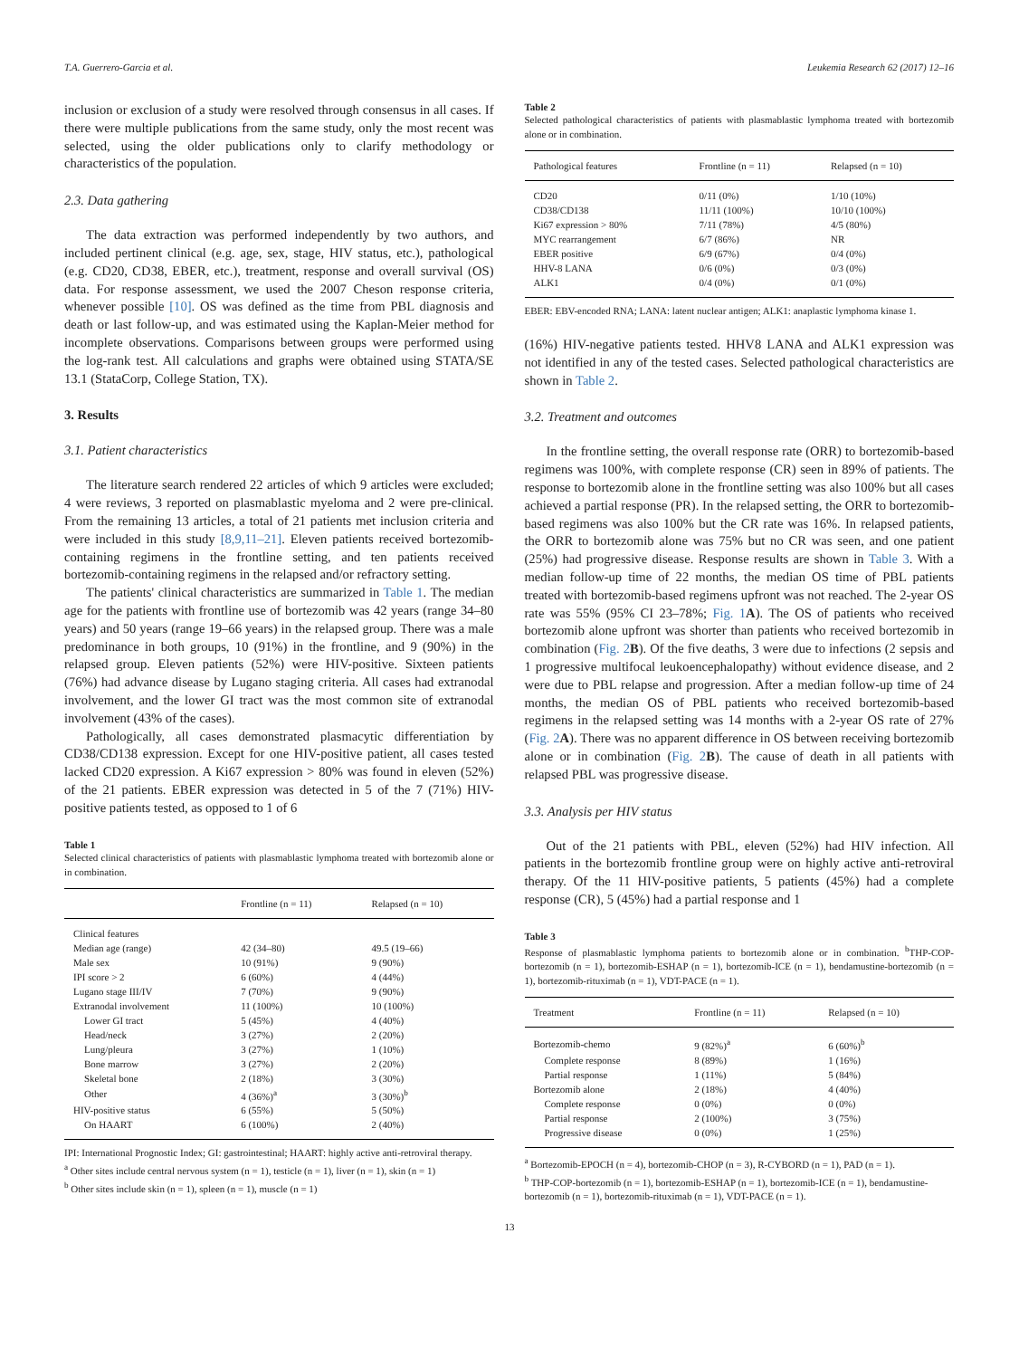T.A. Guerrero-Garcia et al. Leukemia Research 62 (2017) 12–16
inclusion or exclusion of a study were resolved through consensus in all cases. If there were multiple publications from the same study, only the most recent was selected, using the older publications only to clarify methodology or characteristics of the population.
2.3. Data gathering
The data extraction was performed independently by two authors, and included pertinent clinical (e.g. age, sex, stage, HIV status, etc.), pathological (e.g. CD20, CD38, EBER, etc.), treatment, response and overall survival (OS) data. For response assessment, we used the 2007 Cheson response criteria, whenever possible [10]. OS was defined as the time from PBL diagnosis and death or last follow-up, and was estimated using the Kaplan-Meier method for incomplete observations. Comparisons between groups were performed using the log-rank test. All calculations and graphs were obtained using STATA/SE 13.1 (StataCorp, College Station, TX).
3. Results
3.1. Patient characteristics
The literature search rendered 22 articles of which 9 articles were excluded; 4 were reviews, 3 reported on plasmablastic myeloma and 2 were pre-clinical. From the remaining 13 articles, a total of 21 patients met inclusion criteria and were included in this study [8,9,11–21]. Eleven patients received bortezomib-containing regimens in the frontline setting, and ten patients received bortezomib-containing regimens in the relapsed and/or refractory setting.
The patients' clinical characteristics are summarized in Table 1. The median age for the patients with frontline use of bortezomib was 42 years (range 34–80 years) and 50 years (range 19–66 years) in the relapsed group. There was a male predominance in both groups, 10 (91%) in the frontline, and 9 (90%) in the relapsed group. Eleven patients (52%) were HIV-positive. Sixteen patients (76%) had advance disease by Lugano staging criteria. All cases had extranodal involvement, and the lower GI tract was the most common site of extranodal involvement (43% of the cases).
Pathologically, all cases demonstrated plasmacytic differentiation by CD38/CD138 expression. Except for one HIV-positive patient, all cases tested lacked CD20 expression. A Ki67 expression > 80% was found in eleven (52%) of the 21 patients. EBER expression was detected in 5 of the 7 (71%) HIV-positive patients tested, as opposed to 1 of 6
Table 1
Selected clinical characteristics of patients with plasmablastic lymphoma treated with bortezomib alone or in combination.
| | Frontline (n = 11) | Relapsed (n = 10) |
| --- | --- | --- |
| Clinical features | | |
| Median age (range) | 42 (34–80) | 49.5 (19–66) |
| Male sex | 10 (91%) | 9 (90%) |
| IPI score > 2 | 6 (60%) | 4 (44%) |
| Lugano stage III/IV | 7 (70%) | 9 (90%) |
| Extranodal involvement | 11 (100%) | 10 (100%) |
| Lower GI tract | 5 (45%) | 4 (40%) |
| Head/neck | 3 (27%) | 2 (20%) |
| Lung/pleura | 3 (27%) | 1 (10%) |
| Bone marrow | 3 (27%) | 2 (20%) |
| Skeletal bone | 2 (18%) | 3 (30%) |
| Other | 4 (36%)<sup>a</sup> | 3 (30%)<sup>b</sup> |
| HIV-positive status | 6 (55%) | 5 (50%) |
| On HAART | 6 (100%) | 2 (40%) |
IPI: International Prognostic Index; GI: gastrointestinal; HAART: highly active anti-retroviral therapy.
<sup>a</sup> Other sites include central nervous system (n = 1), testicle (n = 1), liver (n = 1), skin (n = 1)
<sup>b</sup> Other sites include skin (n = 1), spleen (n = 1), muscle (n = 1)
Table 2
Selected pathological characteristics of patients with plasmablastic lymphoma treated with bortezomib alone or in combination.
| Pathological features | Frontline (n = 11) | Relapsed (n = 10) |
| --- | --- | --- |
| CD20 | 0/11 (0%) | 1/10 (10%) |
| CD38/CD138 | 11/11 (100%) | 10/10 (100%) |
| Ki67 expression > 80% | 7/11 (78%) | 4/5 (80%) |
| MYC rearrangement | 6/7 (86%) | NR |
| EBER positive | 6/9 (67%) | 0/4 (0%) |
| HHV-8 LANA | 0/6 (0%) | 0/3 (0%) |
| ALK1 | 0/4 (0%) | 0/1 (0%) |
EBER: EBV-encoded RNA; LANA: latent nuclear antigen; ALK1: anaplastic lymphoma kinase 1.
(16%) HIV-negative patients tested. HHV8 LANA and ALK1 expression was not identified in any of the tested cases. Selected pathological characteristics are shown in Table 2.
3.2. Treatment and outcomes
In the frontline setting, the overall response rate (ORR) to bortezomib-based regimens was 100%, with complete response (CR) seen in 89% of patients. The response to bortezomib alone in the frontline setting was also 100% but all cases achieved a partial response (PR). In the relapsed setting, the ORR to bortezomib-based regimens was also 100% but the CR rate was 16%. In relapsed patients, the ORR to bortezomib alone was 75% but no CR was seen, and one patient (25%) had progressive disease. Response results are shown in Table 3. With a median follow-up time of 22 months, the median OS time of PBL patients treated with bortezomib-based regimens upfront was not reached. The 2-year OS rate was 55% (95% CI 23–78%; Fig. 1 A). The OS of patients who received bortezomib alone upfront was shorter than patients who received bortezomib in combination (Fig. 2 B). Of the five deaths, 3 were due to infections (2 sepsis and 1 progressive multifocal leukoencephalopathy) without evidence disease, and 2 were due to PBL relapse and progression. After a median follow-up time of 24 months, the median OS of PBL patients who received bortezomib-based regimens in the relapsed setting was 14 months with a 2-year OS rate of 27% (Fig. 2 A). There was no apparent difference in OS between receiving bortezomib alone or in combination (Fig. 2 B). The cause of death in all patients with relapsed PBL was progressive disease.
3.3. Analysis per HIV status
Out of the 21 patients with PBL, eleven (52%) had HIV infection. All patients in the bortezomib frontline group were on highly active anti-retroviral therapy. Of the 11 HIV-positive patients, 5 patients (45%) had a complete response (CR), 5 (45%) had a partial response and 1
Table 3
Response of plasmablastic lymphoma patients to bortezomib alone or in combination. <sup>b</sup>THP-COP-bortezomib (n = 1), bortezomib-ESHAP (n = 1), bortezomib-ICE (n = 1), bendamustine-bortezomib (n = 1), bortezomib-rituximab (n = 1), VDT-PACE (n = 1).
| Treatment | Frontline (n = 11) | Relapsed (n = 10) |
| --- | --- | --- |
| Bortezomib-chemo | 9 (82%)<sup>a</sup> | 6 (60%)<sup>b</sup> |
| Complete response | 8 (89%) | 1 (16%) |
| Partial response | 1 (11%) | 5 (84%) |
| Bortezomib alone | 2 (18%) | 4 (40%) |
| Complete response | 0 (0%) | 0 (0%) |
| Partial response | 2 (100%) | 3 (75%) |
| Progressive disease | 0 (0%) | 1 (25%) |
<sup>a</sup> Bortezomib-EPOCH (n = 4), bortezomib-CHOP (n = 3), R-CYBORD (n = 1), PAD (n = 1).
<sup>b</sup> THP-COP-bortezomib (n = 1), bortezomib-ESHAP (n = 1), bortezomib-ICE (n = 1), bendamustine-bortezomib (n = 1), bortezomib-rituximab (n = 1), VDT-PACE (n = 1).
13